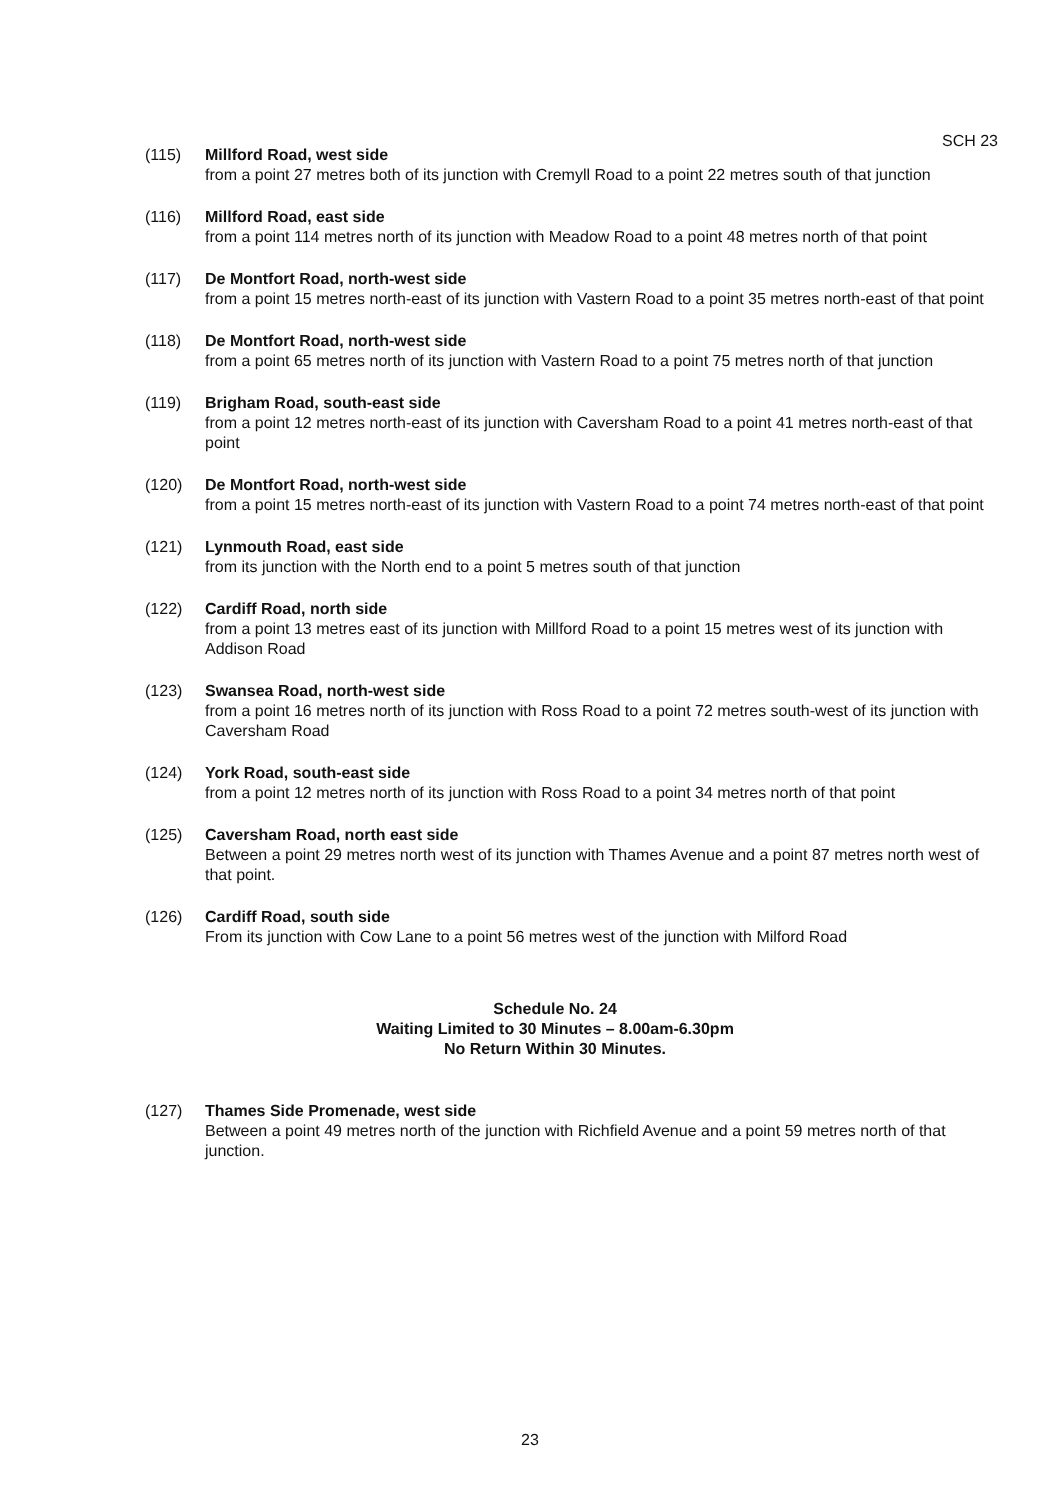SCH 23
(115) Millford Road, west side
from a point 27 metres both of its junction with Cremyll Road to a point 22 metres south of that junction
(116) Millford Road, east side
from a point 114 metres north of its junction with Meadow Road to a point 48 metres north of that point
(117) De Montfort Road, north-west side
from a point 15 metres north-east of its junction with Vastern Road to a point 35 metres north-east of that point
(118) De Montfort Road, north-west side
from a point 65 metres north of its junction with Vastern Road to a point 75 metres north of that junction
(119) Brigham Road, south-east side
from a point 12 metres north-east of its junction with Caversham Road to a point 41 metres north-east of that point
(120) De Montfort Road, north-west side
from a point 15 metres north-east of its junction with Vastern Road to a point 74 metres north-east of that point
(121) Lynmouth Road, east side
from its junction with the North end to a point 5 metres south of that junction
(122) Cardiff Road, north side
from a point 13 metres east of its junction with Millford Road to a point 15 metres west of its junction with Addison Road
(123) Swansea Road, north-west side
from a point 16 metres north of its junction with Ross Road to a point 72 metres south-west of its junction with Caversham Road
(124) York Road, south-east side
from a point 12 metres north of its junction with Ross Road to a point 34 metres north of that point
(125) Caversham Road, north east side
Between a point 29 metres north west of its junction with Thames Avenue and a point 87 metres north west of that point.
(126) Cardiff Road, south side
From its junction with Cow Lane to a point 56 metres west of the junction with Milford Road
Schedule No. 24
Waiting Limited to 30 Minutes – 8.00am-6.30pm
No Return Within 30 Minutes.
(127) Thames Side Promenade, west side
Between a point 49 metres north of the junction with Richfield Avenue and a point 59 metres north of that junction.
23